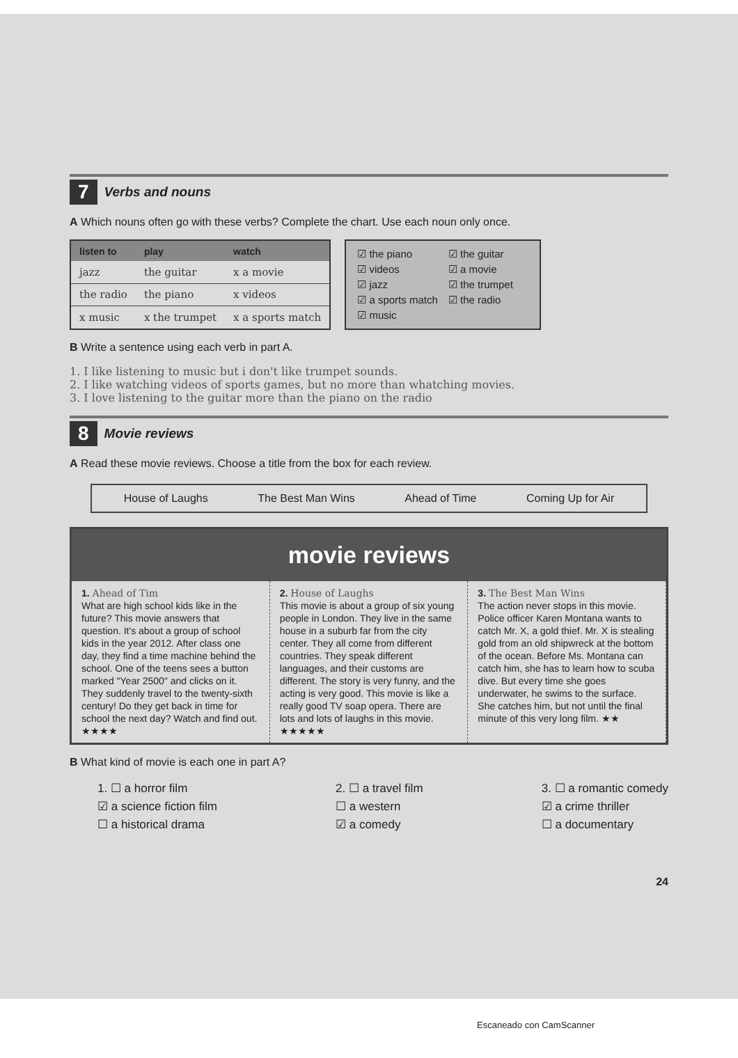7 Verbs and nouns
A Which nouns often go with these verbs? Complete the chart. Use each noun only once.
| listen to | play | watch |
| --- | --- | --- |
| jazz | the guitar | x a movie |
| the radio | the piano | x videos |
| x music | x the trumpet | x a sports match |
☑ the piano
☑ videos
☑ jazz
☑ a sports match
☑ music
☑ the guitar
☑ a movie
☑ the trumpet
☑ the radio
B Write a sentence using each verb in part A.
1. I like listening to music but i don't like trumpet sounds.
2. I like watching videos of sports games, but no more than whatching movies.
3. I love listening to the guitar more than the piano on the radio
8 Movie reviews
A Read these movie reviews. Choose a title from the box for each review.
House of Laughs The Best Man Wins Ahead of Time Coming Up for Air
movie reviews
1. Ahead of Tim
What are high school kids like in the future? This movie answers that question. It's about a group of school kids in the year 2012. After class one day, they find a time machine behind the school. One of the teens sees a button marked "Year 2500" and clicks on it. They suddenly travel to the twenty-sixth century! Do they get back in time for school the next day? Watch and find out. ★★★★
2. House of Laughs
This movie is about a group of six young people in London. They live in the same house in a suburb far from the city center. They all come from different countries. They speak different languages, and their customs are different. The story is very funny, and the acting is very good. This movie is like a really good TV soap opera. There are lots and lots of laughs in this movie. ★★★★★
3. The Best Man Wins
The action never stops in this movie. Police officer Karen Montana wants to catch Mr. X, a gold thief. Mr. X is stealing gold from an old shipwreck at the bottom of the ocean. Before Ms. Montana can catch him, she has to learn how to scuba dive. But every time she goes underwater, he swims to the surface. She catches him, but not until the final minute of this very long film. ★★
B What kind of movie is each one in part A?
1. ☐ a horror film
☑ a science fiction film
☐ a historical drama
2. ☐ a travel film
☐ a western
☑ a comedy
3. ☐ a romantic comedy
☑ a crime thriller
☐ a documentary
24
Escaneado con CamScanner